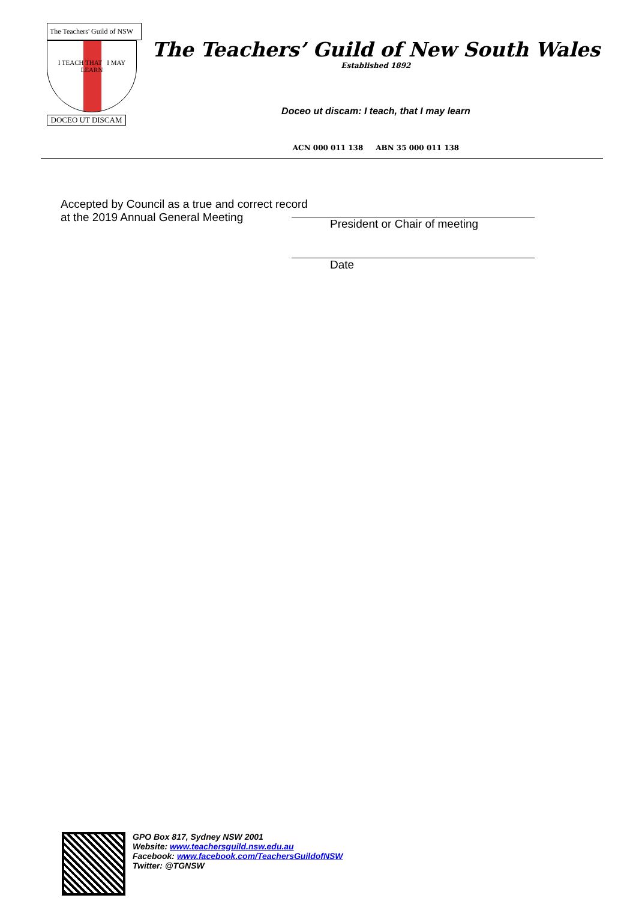The Teachers' Guild of NSW
I TEACH THAT I MAY LEARN
DOCEO UT DISCAM
The Teachers’ Guild of New South Wales
Established 1892
Doceo ut discam: I teach, that I may learn
ACN 000 011 138 ABN 35 000 011 138
Accepted by Council as a true and correct record
at the 2019 Annual General Meeting
President or Chair of meeting
Date
GPO Box 817, Sydney NSW 2001
Website: www.teachersguild.nsw.edu.au
Facebook: www.facebook.com/TeachersGuildofNSW
Twitter: @TGNSW